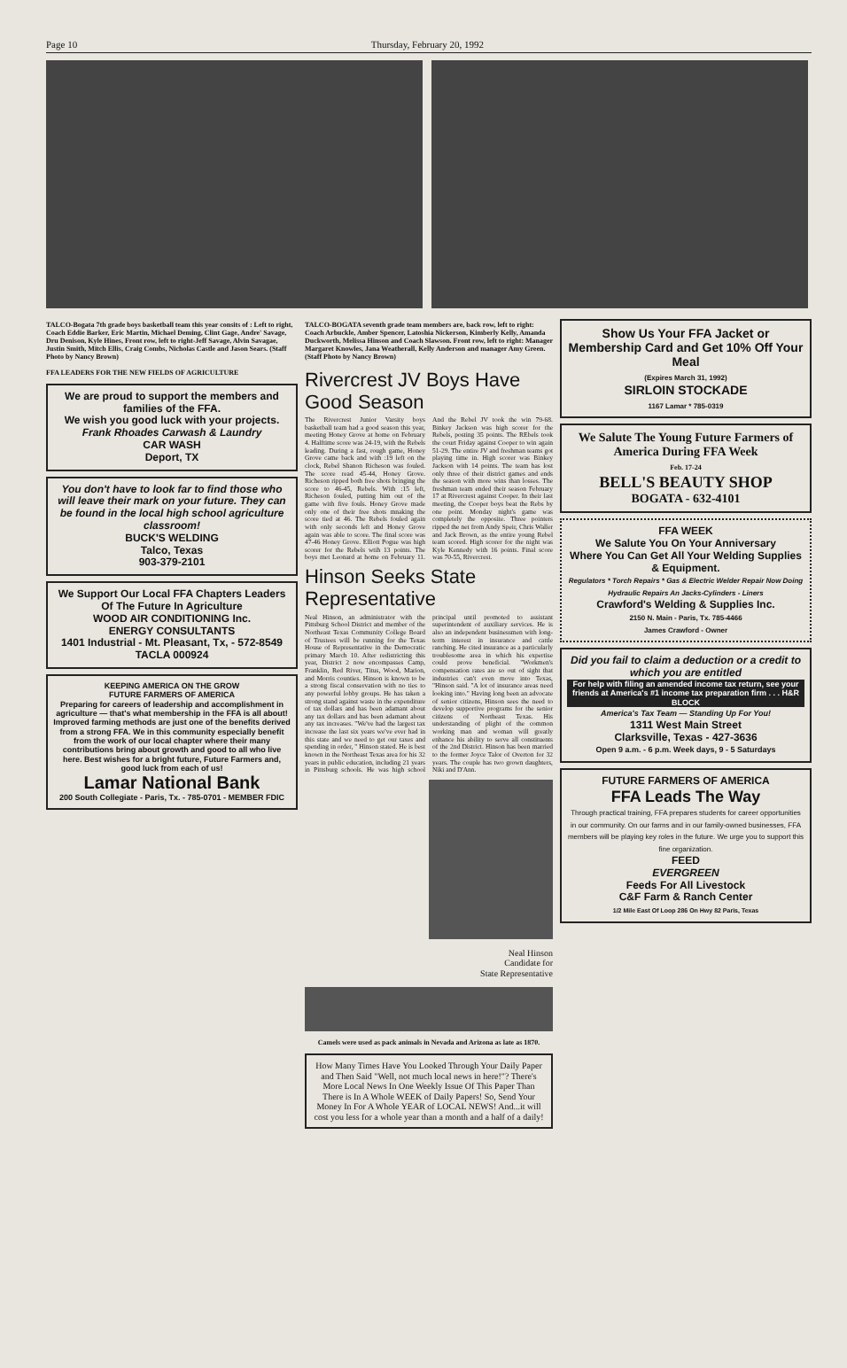Page 10 Thursday, February 20, 1992
TALCO-Bogata 7th grade boys basketball team this year consits of : Left to right, Coach Eddie Barker, Eric Martin, Michael Deming, Clint Gage, Andre' Savage, Dru Denison, Kyle Hines, Front row, left to right-Jeff Savage, Alvin Savagae, Justin Smith, Mitch Ellis, Craig Combs, Nicholas Castle and Jason Sears. (Staff Photo by Nancy Brown)
FFA LEADERS FOR THE NEW FIELDS OF AGRICULTURE
We are proud to support the members and families of the FFA.
We wish you good luck with your projects.
Frank Rhoades Carwash & Laundry
CAR WASH
Deport, TX
You don't have to look far to find those who will leave their mark on your future. They can be found in the local high school agriculture classroom!
BUCK'S WELDING
Talco, Texas
903-379-2101
We Support Our Local FFA Chapters Leaders Of The Future In Agriculture
WOOD AIR CONDITIONING Inc.
ENERGY CONSULTANTS
1401 Industrial - Mt. Pleasant, Tx, - 572-8549
TACLA 000924
KEEPING AMERICA ON THE GROW
FUTURE FARMERS OF AMERICA
Preparing for careers of leadership and accomplishment in agriculture — that's what membership in the FFA is all about!
Improved farming methods are just one of the benefits derived from a strong FFA. We in this community especially benefit from the work of our local chapter where their many contributions bring about growth and good to all who live here. Best wishes for a bright future, Future Farmers and, good luck from each of us!
Lamar National Bank
200 South Collegiate - Paris, Tx. - 785-0701 - MEMBER FDIC
TALCO-BOGATA seventh grade team members are, back row, left to right: Coach Arbuckle, Amber Spencer, Latoshia Nickerson, Kimberly Kelly, Amanda Duckworth, Melissa Hinson and Coach Slawson. Front row, left to right: Manager Margaret Knowles, Jana Weatherall, Kelly Anderson and manager Amy Green. (Staff Photo by Nancy Brown)
Rivercrest JV Boys Have Good Season
The Rivercrest Junior Varsity boys basketball team had a good season this year, meeting Honey Grove at home on February 4. Halftime score was 24-19, with the Rebels leading. During a fast, rough game, Honey Grove came back and with :19 left on the clock, Rebel Shanon Richeson was fouled. The score read 45-44, Honey Grove. Richeson ripped both free shots bringing the score to 46-45, Rebels. With :15 left, Richeson fouled, putting him out of the game with five fouls. Honey Grove made only one of their free shots mnaking the score tied at 46. The Rebels fouled again with only seconds left and Honey Grove again was able to score. The final score was 47-46 Honey Grove. Elliott Pogue was high scorer for the Rebels wtih 13 points. The boys met Leonard at home on February 11. And the Rebel JV took the win 79-68. Binkey Jackson was high scorer for the Rebels, posting 35 points. The REbels took the court Friday against Cooper to win again 51-29. The entire JV and freshman teams got playing time in. High scorer was Binkey Jackson with 14 points. The team has lost only three of their district games and ends the season with more wins than losses. The freshman team ended their season February 17 at Rivercrest against Cooper. In their last meeting, the Cooper boys beat the Rebs by one point. Monday night's game was completely the opposite. Three pointers ripped the net from Andy Speir, Chris Waller and Jack Brown, as the entire young Rebel team scored. High scorer for the night was Kyle Kennedy with 16 points. Final score was 70-55, Rivercrest.
Hinson Seeks State Representative
Neal Hinson, an administrator with the Pittsburg School District and member of the Northeast Texas Community College Board of Trustees will be running for the Texas House of Representative in the Democratic primary March 10. After redistricting this year, District 2 now encompasses Camp, Franklin, Red River, Titus, Wood, Marion, and Morris counties. Hinson is known to be a strong fiscal conservation with no ties to any powerful lobby groups. He has taken a strong stand against waste in the expenditure of tax dollars and has been adamant about any tax dollars and has been adamant about any tax increases. "We've had the largest tax increase the last six years we've ever had in this state and we need to get our taxes and spending in order, " Hinson stated. He is best known in the Northeast Texas area for his 32 years in public education, including 21 years in Pittsburg schools. He was high school principal until promoted to assistant superintendent of auxiliary services. He is also an independent businessmen with long-term interest in insurance and cattle ranching. He cited insurance as a particularly troublesome area in which his expertise could prove beneficial. "Workmen's compensation rates are so out of sight that industries can't even move into Texas, "Hinson said. "A lot of insurance areas need looking into." Having long been an advocate of senior citizens, Hinson sees the need to develop supportive programs for the senior citizens of Northeast Texas. His understanding of plight of the common working man and woman will greatly enhance his ability to serve all constituents of the 2nd District. Hinson has been married to the former Joyce Talor of Overton for 32 years. The couple has two grown daughters, Niki and D'Ann.
Neal Hinson
Candidate for
State Representative
Camels were used as pack animals in Nevada and Arizona as late as 1870.
How Many Times Have You Looked Through Your Daily Paper and Then Said "Well, not much local news in here!"? There's More Local News In One Weekly Issue Of This Paper Than There is In A Whole WEEK of Daily Papers! So, Send Your Money In For A Whole YEAR of LOCAL NEWS! And...it will cost you less for a whole year than a month and a half of a daily!
Show Us Your FFA Jacket or Membership Card and Get 10% Off Your Meal
(Expires March 31, 1992)
SIRLOIN STOCKADE
1167 Lamar * 785-0319
We Salute The Young Future Farmers of America During FFA Week
Feb. 17-24
BELL'S BEAUTY SHOP
BOGATA - 632-4101
FFA WEEK
We Salute You On Your Anniversary
Where You Can Get All Your Welding Supplies & Equipment.
Regulators * Torch Repairs * Gas & Electric Welder Repair Now Doing Hydraulic Repairs An Jacks-Cylinders - Liners
Crawford's Welding & Supplies Inc.
2150 N. Main - Paris, Tx. 785-4466
James Crawford - Owner
Did you fail to claim a deduction or a credit to which you are entitled
For help with filing an amended income tax return, see your friends at America's #1 income tax preparation firm . . . H&R BLOCK
America's Tax Team — Standing Up For You!
1311 West Main Street
Clarksville, Texas - 427-3636
Open 9 a.m. - 6 p.m. Week days, 9 - 5 Saturdays
FUTURE FARMERS OF AMERICA
FFA Leads The Way
Through practical training, FFA prepares students for career opportunities in our community. On our farms and in our family-owned businesses, FFA members will be playing key roles in the future. We urge you to support this fine organization.
FEED
EVERGREEN
Feeds For All Livestock
C&F Farm & Ranch Center
1/2 Mile East Of Loop 286 On Hwy 82 Paris, Texas